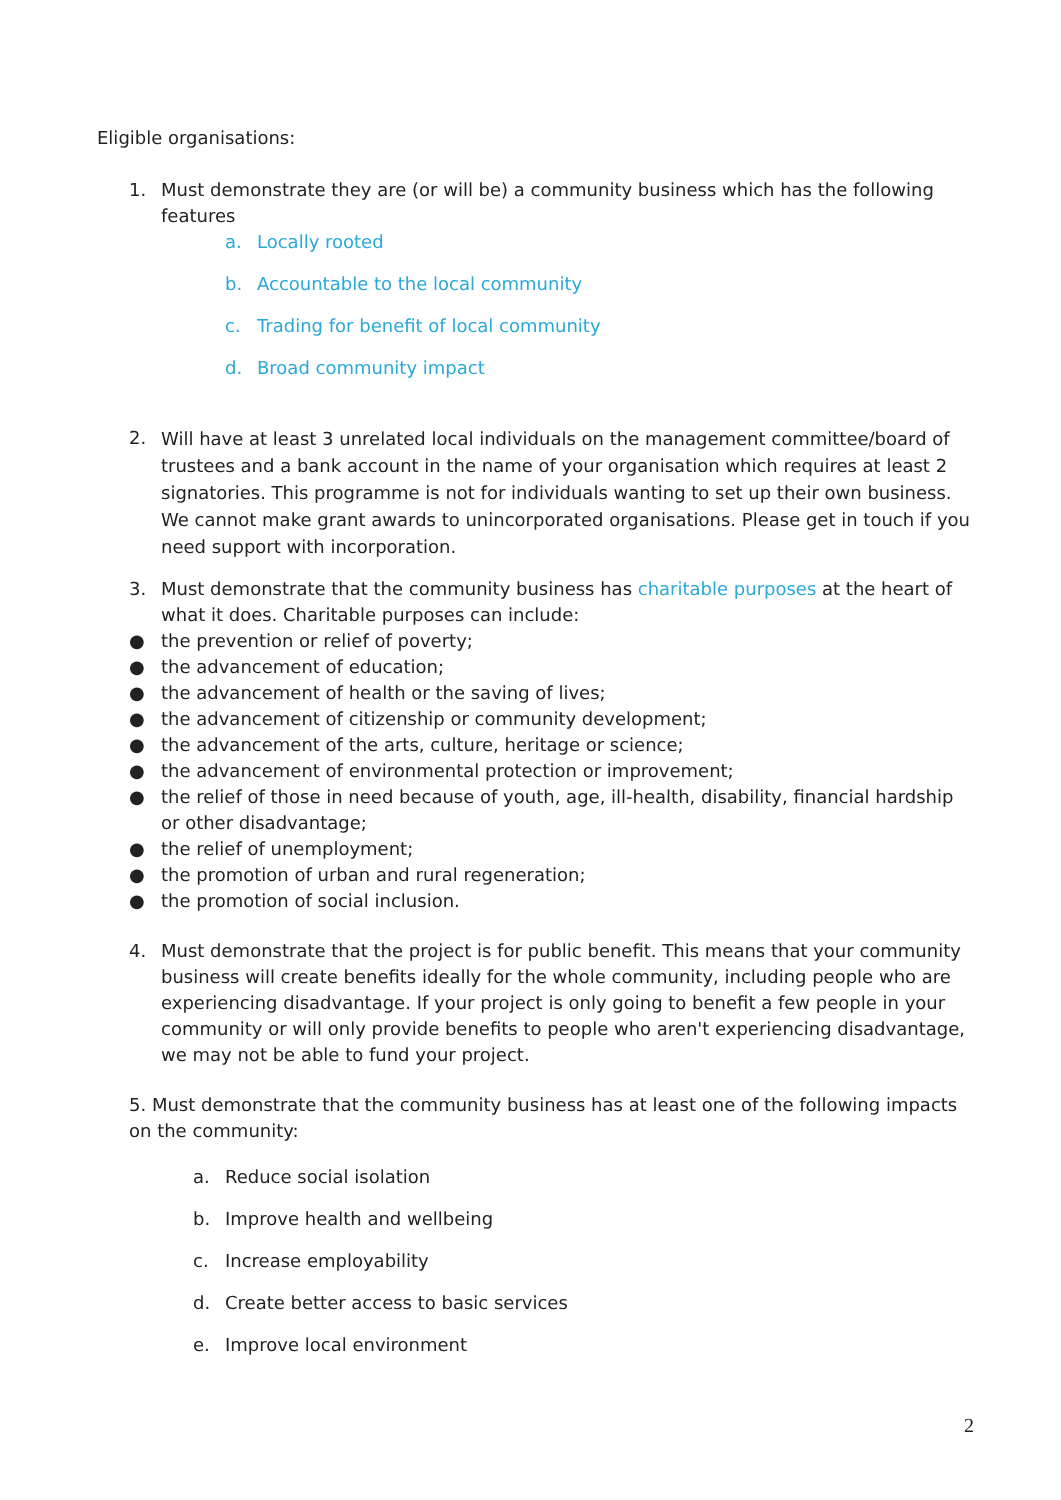Eligible organisations:
1. Must demonstrate they are (or will be) a community business which has the following features
a. Locally rooted
b. Accountable to the local community
c. Trading for benefit of local community
d. Broad community impact
2. Will have at least 3 unrelated local individuals on the management committee/board of trustees and a bank account in the name of your organisation which requires at least 2 signatories. This programme is not for individuals wanting to set up their own business. We cannot make grant awards to unincorporated organisations. Please get in touch if you need support with incorporation.
3. Must demonstrate that the community business has charitable purposes at the heart of what it does. Charitable purposes can include:
● the prevention or relief of poverty;
● the advancement of education;
● the advancement of health or the saving of lives;
● the advancement of citizenship or community development;
● the advancement of the arts, culture, heritage or science;
● the advancement of environmental protection or improvement;
● the relief of those in need because of youth, age, ill-health, disability, financial hardship or other disadvantage;
● the relief of unemployment;
● the promotion of urban and rural regeneration;
● the promotion of social inclusion.
4. Must demonstrate that the project is for public benefit. This means that your community business will create benefits ideally for the whole community, including people who are experiencing disadvantage. If your project is only going to benefit a few people in your community or will only provide benefits to people who aren't experiencing disadvantage, we may not be able to fund your project.
5. Must demonstrate that the community business has at least one of the following impacts on the community:
a. Reduce social isolation
b. Improve health and wellbeing
c. Increase employability
d. Create better access to basic services
e. Improve local environment
2